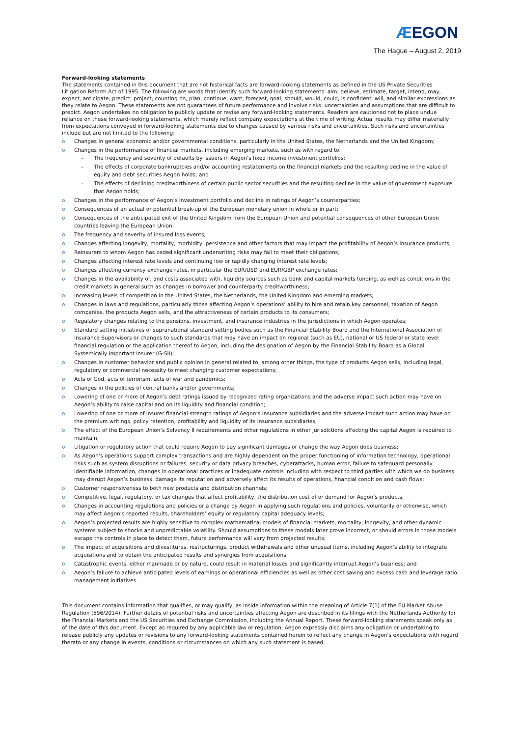ÆEGON
The Hague – August 2, 2019
Forward-looking statements
The statements contained in this document that are not historical facts are forward-looking statements as defined in the US Private Securities Litigation Reform Act of 1995. The following are words that identify such forward-looking statements: aim, believe, estimate, target, intend, may, expect, anticipate, predict, project, counting on, plan, continue, want, forecast, goal, should, would, could, is confident, will, and similar expressions as they relate to Aegon. These statements are not guarantees of future performance and involve risks, uncertainties and assumptions that are difficult to predict. Aegon undertakes no obligation to publicly update or revise any forward-looking statements. Readers are cautioned not to place undue reliance on these forward-looking statements, which merely reflect company expectations at the time of writing. Actual results may differ materially from expectations conveyed in forward-looking statements due to changes caused by various risks and uncertainties. Such risks and uncertainties include but are not limited to the following:
o Changes in general economic and/or governmental conditions, particularly in the United States, the Netherlands and the United Kingdom;
o Changes in the performance of financial markets, including emerging markets, such as with regard to:
– The frequency and severity of defaults by issuers in Aegon’s fixed income investment portfolios;
– The effects of corporate bankruptcies and/or accounting restatements on the financial markets and the resulting decline in the value of equity and debt securities Aegon holds; and
– The effects of declining creditworthiness of certain public sector securities and the resulting decline in the value of government exposure that Aegon holds;
o Changes in the performance of Aegon’s investment portfolio and decline in ratings of Aegon’s counterparties;
o Consequences of an actual or potential break-up of the European monetary union in whole or in part;
o Consequences of the anticipated exit of the United Kingdom from the European Union and potential consequences of other European Union countries leaving the European Union;
o The frequency and severity of insured loss events;
o Changes affecting longevity, mortality, morbidity, persistence and other factors that may impact the profitability of Aegon’s insurance products;
o Reinsurers to whom Aegon has ceded significant underwriting risks may fail to meet their obligations;
o Changes affecting interest rate levels and continuing low or rapidly changing interest rate levels;
o Changes affecting currency exchange rates, in particular the EUR/USD and EUR/GBP exchange rates;
o Changes in the availability of, and costs associated with, liquidity sources such as bank and capital markets funding, as well as conditions in the credit markets in general such as changes in borrower and counterparty creditworthiness;
o Increasing levels of competition in the United States, the Netherlands, the United Kingdom and emerging markets;
o Changes in laws and regulations, particularly those affecting Aegon’s operations’ ability to hire and retain key personnel, taxation of Aegon companies, the products Aegon sells, and the attractiveness of certain products to its consumers;
o Regulatory changes relating to the pensions, investment, and insurance industries in the jurisdictions in which Aegon operates;
o Standard setting initiatives of supranational standard setting bodies such as the Financial Stability Board and the International Association of Insurance Supervisors or changes to such standards that may have an impact on regional (such as EU), national or US federal or state level financial regulation or the application thereof to Aegon, including the designation of Aegon by the Financial Stability Board as a Global Systemically Important Insurer (G-SII);
o Changes in customer behavior and public opinion in general related to, among other things, the type of products Aegon sells, including legal, regulatory or commercial necessity to meet changing customer expectations;
o Acts of God, acts of terrorism, acts of war and pandemics;
o Changes in the policies of central banks and/or governments;
o Lowering of one or more of Aegon’s debt ratings issued by recognized rating organizations and the adverse impact such action may have on Aegon’s ability to raise capital and on its liquidity and financial condition;
o Lowering of one or more of insurer financial strength ratings of Aegon’s insurance subsidiaries and the adverse impact such action may have on the premium writings, policy retention, profitability and liquidity of its insurance subsidiaries;
o The effect of the European Union’s Solvency II requirements and other regulations in other jurisdictions affecting the capital Aegon is required to maintain;
o Litigation or regulatory action that could require Aegon to pay significant damages or change the way Aegon does business;
o As Aegon’s operations support complex transactions and are highly dependent on the proper functioning of information technology, operational risks such as system disruptions or failures, security or data privacy breaches, cyberattacks, human error, failure to safeguard personally identifiable information, changes in operational practices or inadequate controls including with respect to third parties with which we do business may disrupt Aegon’s business, damage its reputation and adversely affect its results of operations, financial condition and cash flows;
o Customer responsiveness to both new products and distribution channels;
o Competitive, legal, regulatory, or tax changes that affect profitability, the distribution cost of or demand for Aegon’s products;
o Changes in accounting regulations and policies or a change by Aegon in applying such regulations and policies, voluntarily or otherwise, which may affect Aegon’s reported results, shareholders’ equity or regulatory capital adequacy levels;
o Aegon’s projected results are highly sensitive to complex mathematical models of financial markets, mortality, longevity, and other dynamic systems subject to shocks and unpredictable volatility. Should assumptions to these models later prove incorrect, or should errors in those models escape the controls in place to detect them, future performance will vary from projected results;
o The impact of acquisitions and divestitures, restructurings, product withdrawals and other unusual items, including Aegon’s ability to integrate acquisitions and to obtain the anticipated results and synergies from acquisitions;
o Catastrophic events, either manmade or by nature, could result in material losses and significantly interrupt Aegon’s business; and
o Aegon’s failure to achieve anticipated levels of earnings or operational efficiencies as well as other cost saving and excess cash and leverage ratio management initiatives.
This document contains information that qualifies, or may qualify, as inside information within the meaning of Article 7(1) of the EU Market Abuse Regulation (596/2014). Further details of potential risks and uncertainties affecting Aegon are described in its filings with the Netherlands Authority for the Financial Markets and the US Securities and Exchange Commission, including the Annual Report. These forward-looking statements speak only as of the date of this document. Except as required by any applicable law or regulation, Aegon expressly disclaims any obligation or undertaking to release publicly any updates or revisions to any forward-looking statements contained herein to reflect any change in Aegon’s expectations with regard thereto or any change in events, conditions or circumstances on which any such statement is based.